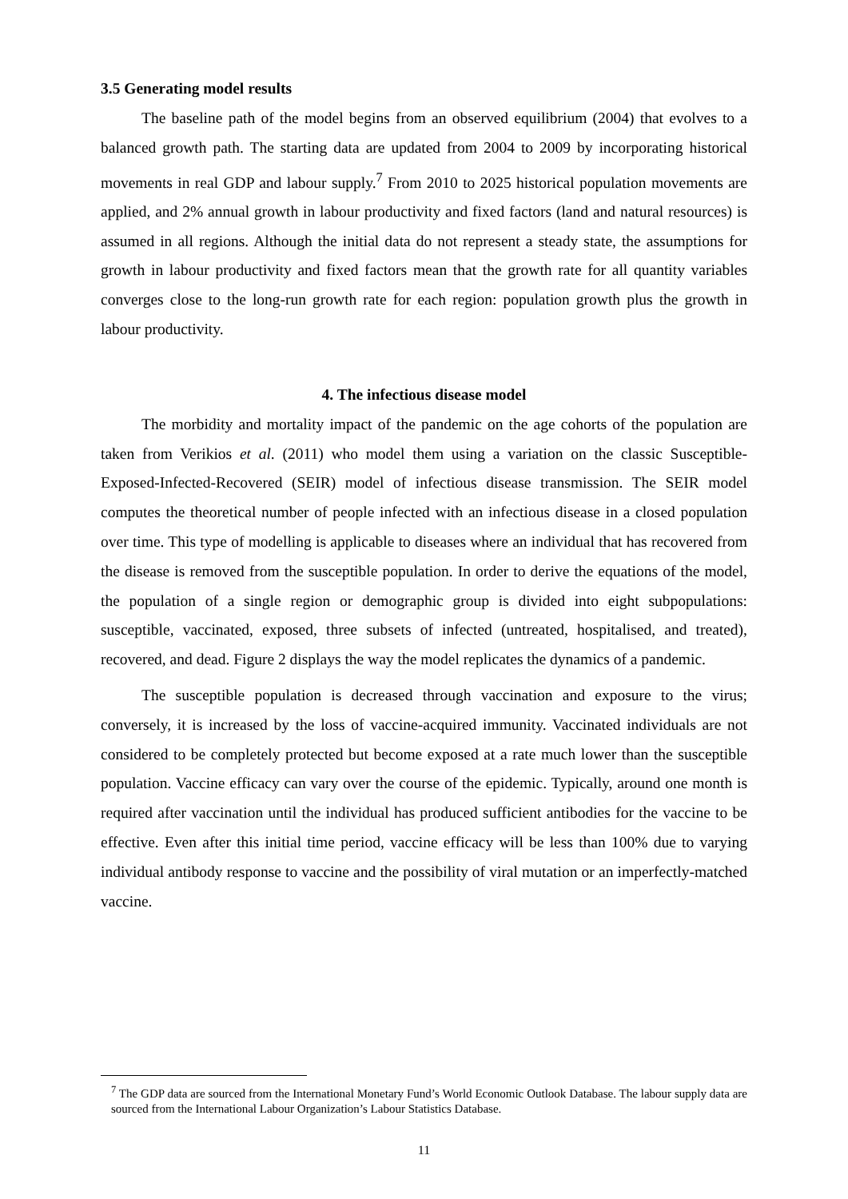3.5 Generating model results
The baseline path of the model begins from an observed equilibrium (2004) that evolves to a balanced growth path. The starting data are updated from 2004 to 2009 by incorporating historical movements in real GDP and labour supply.<sup>7</sup> From 2010 to 2025 historical population movements are applied, and 2% annual growth in labour productivity and fixed factors (land and natural resources) is assumed in all regions. Although the initial data do not represent a steady state, the assumptions for growth in labour productivity and fixed factors mean that the growth rate for all quantity variables converges close to the long-run growth rate for each region: population growth plus the growth in labour productivity.
4. The infectious disease model
The morbidity and mortality impact of the pandemic on the age cohorts of the population are taken from Verikios et al. (2011) who model them using a variation on the classic Susceptible-Exposed-Infected-Recovered (SEIR) model of infectious disease transmission. The SEIR model computes the theoretical number of people infected with an infectious disease in a closed population over time. This type of modelling is applicable to diseases where an individual that has recovered from the disease is removed from the susceptible population. In order to derive the equations of the model, the population of a single region or demographic group is divided into eight subpopulations: susceptible, vaccinated, exposed, three subsets of infected (untreated, hospitalised, and treated), recovered, and dead. Figure 2 displays the way the model replicates the dynamics of a pandemic.
The susceptible population is decreased through vaccination and exposure to the virus; conversely, it is increased by the loss of vaccine-acquired immunity. Vaccinated individuals are not considered to be completely protected but become exposed at a rate much lower than the susceptible population. Vaccine efficacy can vary over the course of the epidemic. Typically, around one month is required after vaccination until the individual has produced sufficient antibodies for the vaccine to be effective. Even after this initial time period, vaccine efficacy will be less than 100% due to varying individual antibody response to vaccine and the possibility of viral mutation or an imperfectly-matched vaccine.
<sup>7</sup> The GDP data are sourced from the International Monetary Fund’s World Economic Outlook Database. The labour supply data are sourced from the International Labour Organization’s Labour Statistics Database.
11